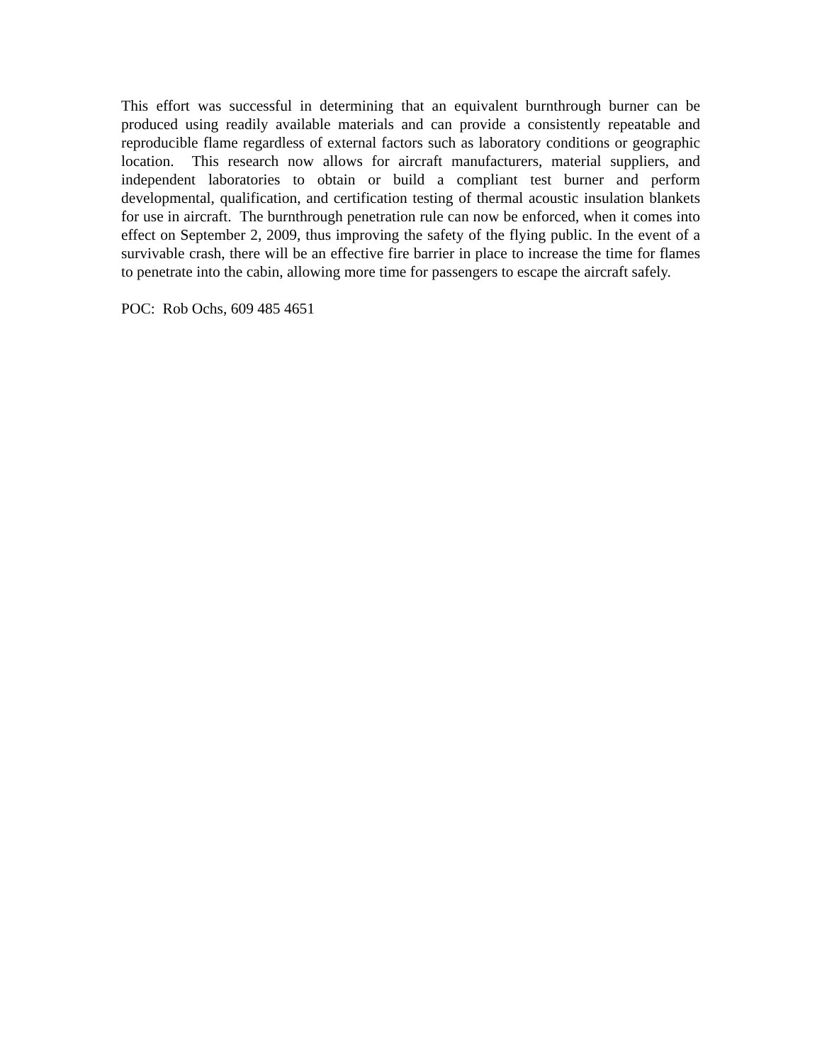This effort was successful in determining that an equivalent burnthrough burner can be produced using readily available materials and can provide a consistently repeatable and reproducible flame regardless of external factors such as laboratory conditions or geographic location. This research now allows for aircraft manufacturers, material suppliers, and independent laboratories to obtain or build a compliant test burner and perform developmental, qualification, and certification testing of thermal acoustic insulation blankets for use in aircraft. The burnthrough penetration rule can now be enforced, when it comes into effect on September 2, 2009, thus improving the safety of the flying public. In the event of a survivable crash, there will be an effective fire barrier in place to increase the time for flames to penetrate into the cabin, allowing more time for passengers to escape the aircraft safely.
POC: Rob Ochs, 609 485 4651